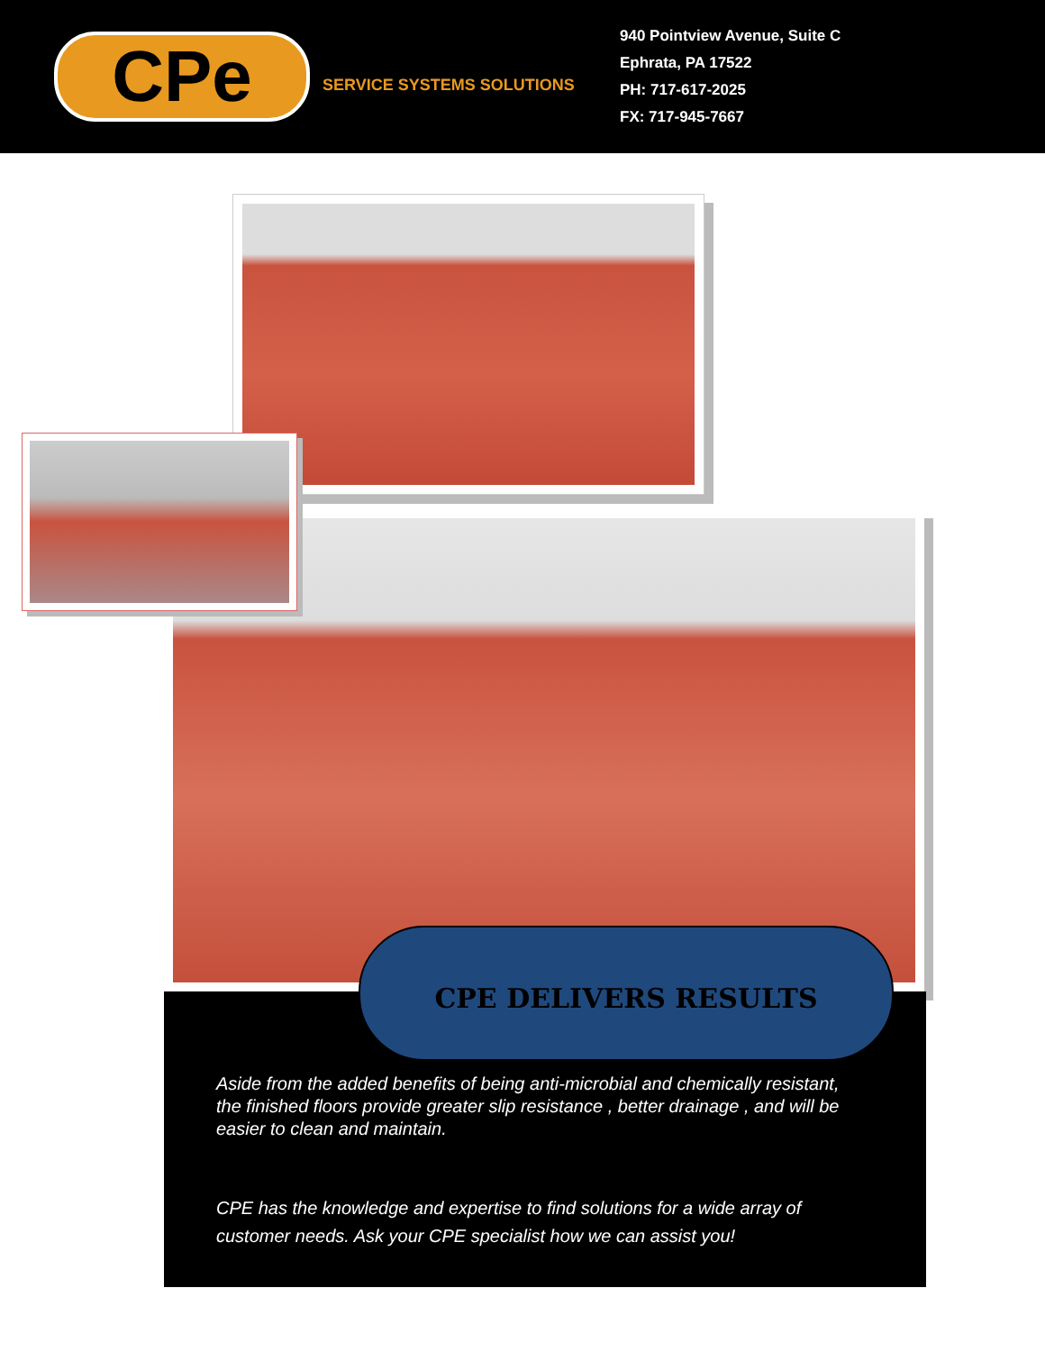CPe
SERVICE SYSTEMS SOLUTIONS
940 Pointview Avenue, Suite C
Ephrata, PA 17522
PH: 717-617-2025
FX: 717-945-7667
CPE DELIVERS RESULTS
Aside from the added benefits of being anti-microbial and chemically resistant, the finished floors provide greater slip resistance , better drainage , and will be easier to clean and maintain.
CPE has the knowledge and expertise to find solutions for a wide array of customer needs. Ask your CPE specialist how we can assist you!